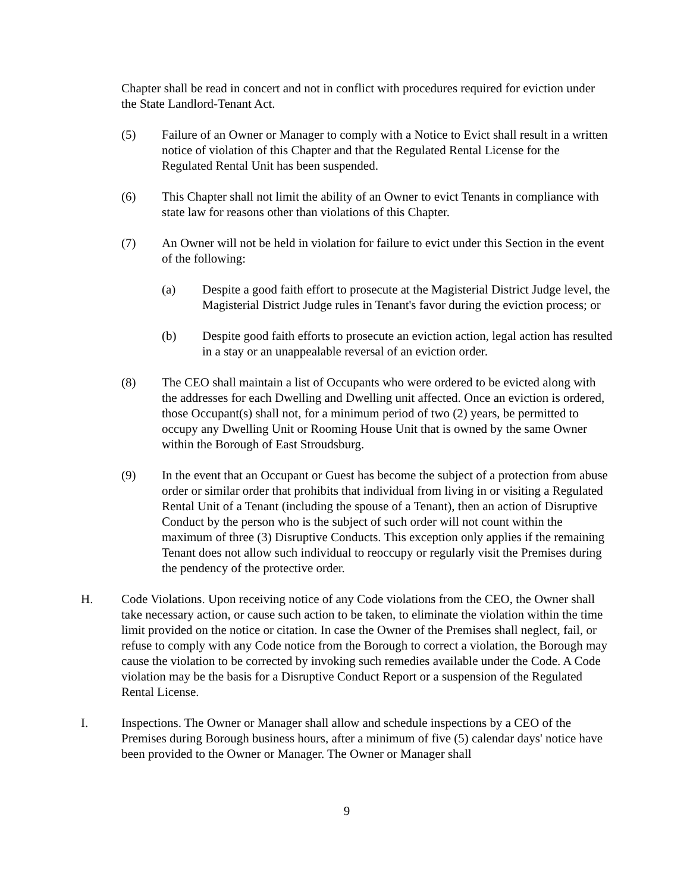Chapter shall be read in concert and not in conflict with procedures required for eviction under the State Landlord-Tenant Act.
(5) Failure of an Owner or Manager to comply with a Notice to Evict shall result in a written notice of violation of this Chapter and that the Regulated Rental License for the Regulated Rental Unit has been suspended.
(6) This Chapter shall not limit the ability of an Owner to evict Tenants in compliance with state law for reasons other than violations of this Chapter.
(7) An Owner will not be held in violation for failure to evict under this Section in the event of the following:
(a) Despite a good faith effort to prosecute at the Magisterial District Judge level, the Magisterial District Judge rules in Tenant's favor during the eviction process; or
(b) Despite good faith efforts to prosecute an eviction action, legal action has resulted in a stay or an unappealable reversal of an eviction order.
(8) The CEO shall maintain a list of Occupants who were ordered to be evicted along with the addresses for each Dwelling and Dwelling unit affected. Once an eviction is ordered, those Occupant(s) shall not, for a minimum period of two (2) years, be permitted to occupy any Dwelling Unit or Rooming House Unit that is owned by the same Owner within the Borough of East Stroudsburg.
(9) In the event that an Occupant or Guest has become the subject of a protection from abuse order or similar order that prohibits that individual from living in or visiting a Regulated Rental Unit of a Tenant (including the spouse of a Tenant), then an action of Disruptive Conduct by the person who is the subject of such order will not count within the maximum of three (3) Disruptive Conducts. This exception only applies if the remaining Tenant does not allow such individual to reoccupy or regularly visit the Premises during the pendency of the protective order.
H. Code Violations. Upon receiving notice of any Code violations from the CEO, the Owner shall take necessary action, or cause such action to be taken, to eliminate the violation within the time limit provided on the notice or citation. In case the Owner of the Premises shall neglect, fail, or refuse to comply with any Code notice from the Borough to correct a violation, the Borough may cause the violation to be corrected by invoking such remedies available under the Code. A Code violation may be the basis for a Disruptive Conduct Report or a suspension of the Regulated Rental License.
I. Inspections. The Owner or Manager shall allow and schedule inspections by a CEO of the Premises during Borough business hours, after a minimum of five (5) calendar days' notice have been provided to the Owner or Manager. The Owner or Manager shall
9